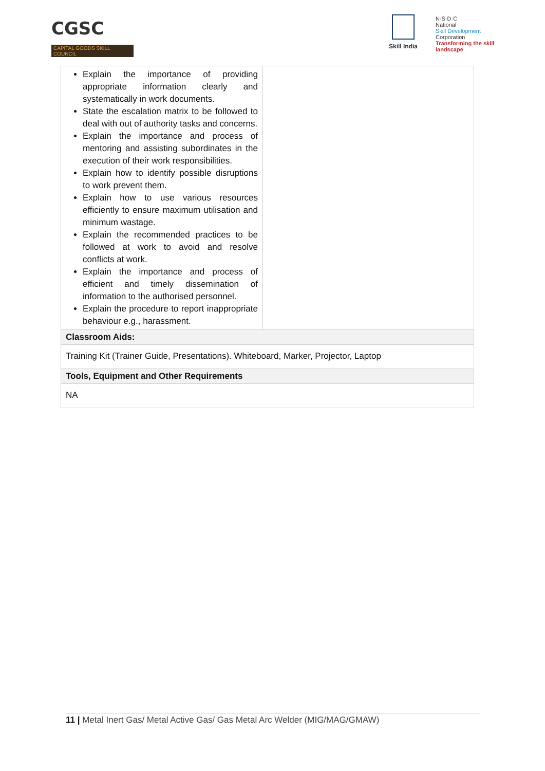CGSC
CAPITAL GOODS SKILL COUNCIL
Skill India
N·S·D·C
National
Skill Development
Corporation
Transforming the skill landscape
| Explain the importance of providing appropriate information clearly and systematically in work documents. State the escalation matrix to be followed to deal with out of authority tasks and concerns. Explain the importance and process of mentoring and assisting subordinates in the execution of their work responsibilities. Explain how to identify possible disruptions to work prevent them. Explain how to use various resources efficiently to ensure maximum utilisation and minimum wastage. Explain the recommended practices to be followed at work to avoid and resolve conflicts at work. Explain the importance and process of efficient and timely dissemination of information to the authorised personnel. Explain the procedure to report inappropriate behaviour e.g., harassment. | |
| Classroom Aids: | |
| Training Kit (Trainer Guide, Presentations). Whiteboard, Marker, Projector, Laptop | |
| Tools, Equipment and Other Requirements | |
| NA | |
11 | Metal Inert Gas/ Metal Active Gas/ Gas Metal Arc Welder (MIG/MAG/GMAW)